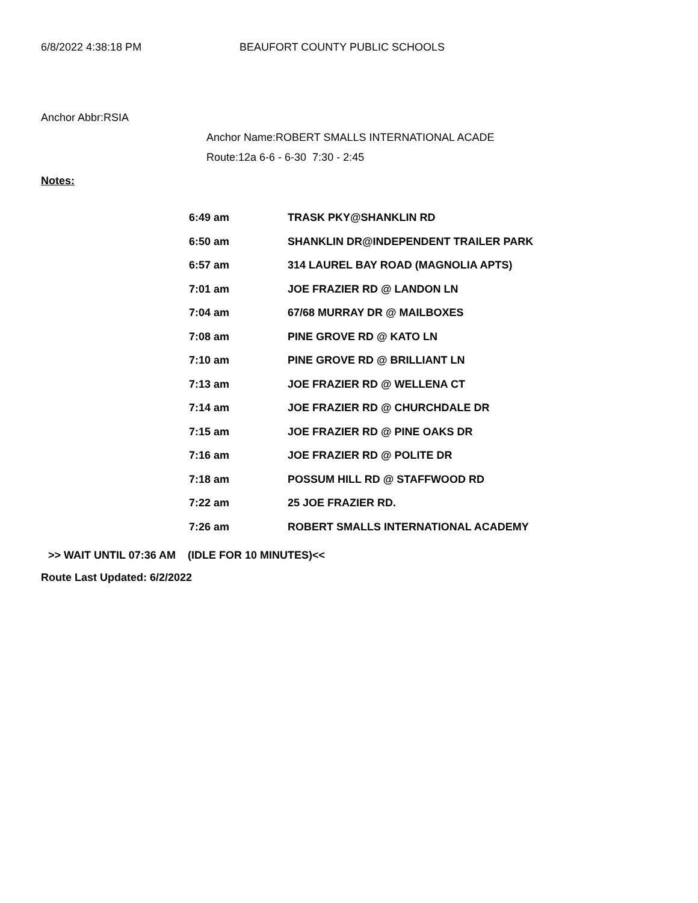6/8/2022 4:38:18 PM BEAUFORT COUNTY PUBLIC SCHOOLS
Anchor Abbr:RSIA
Anchor Name:ROBERT SMALLS INTERNATIONAL ACADE
Route:12a 6-6 - 6-30 7:30 - 2:45
Notes:
| 6:49 am | TRASK PKY@SHANKLIN RD |
| 6:50 am | SHANKLIN DR@INDEPENDENT TRAILER PARK |
| 6:57 am | 314 LAUREL BAY ROAD (MAGNOLIA APTS) |
| 7:01 am | JOE FRAZIER RD @ LANDON LN |
| 7:04 am | 67/68 MURRAY DR @ MAILBOXES |
| 7:08 am | PINE GROVE RD @ KATO LN |
| 7:10 am | PINE GROVE RD @ BRILLIANT LN |
| 7:13 am | JOE FRAZIER RD @ WELLENA CT |
| 7:14 am | JOE FRAZIER RD @ CHURCHDALE DR |
| 7:15 am | JOE FRAZIER RD @ PINE OAKS DR |
| 7:16 am | JOE FRAZIER RD @ POLITE DR |
| 7:18 am | POSSUM HILL RD @ STAFFWOOD RD |
| 7:22 am | 25 JOE FRAZIER RD. |
| 7:26 am | ROBERT SMALLS INTERNATIONAL ACADEMY |
>> WAIT UNTIL 07:36 AM (IDLE FOR 10 MINUTES)<<
Route Last Updated: 6/2/2022